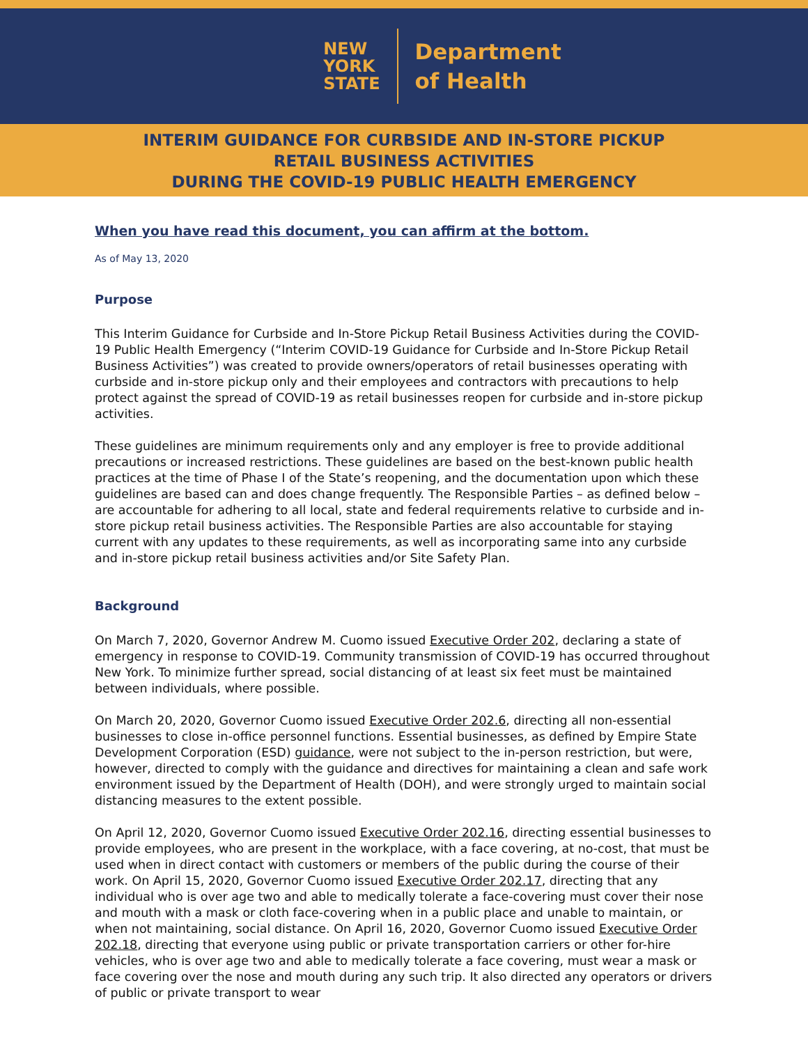NEW
YORK
STATE
Department
of Health
INTERIM GUIDANCE FOR CURBSIDE AND IN-STORE PICKUP
RETAIL BUSINESS ACTIVITIES
DURING THE COVID-19 PUBLIC HEALTH EMERGENCY
When you have read this document, you can affirm at the bottom.
As of May 13, 2020
Purpose
This Interim Guidance for Curbside and In-Store Pickup Retail Business Activities during the COVID-19 Public Health Emergency (“Interim COVID-19 Guidance for Curbside and In-Store Pickup Retail Business Activities”) was created to provide owners/operators of retail businesses operating with curbside and in-store pickup only and their employees and contractors with precautions to help protect against the spread of COVID-19 as retail businesses reopen for curbside and in-store pickup activities.
These guidelines are minimum requirements only and any employer is free to provide additional precautions or increased restrictions. These guidelines are based on the best-known public health practices at the time of Phase I of the State’s reopening, and the documentation upon which these guidelines are based can and does change frequently. The Responsible Parties – as defined below – are accountable for adhering to all local, state and federal requirements relative to curbside and in-store pickup retail business activities. The Responsible Parties are also accountable for staying current with any updates to these requirements, as well as incorporating same into any curbside and in-store pickup retail business activities and/or Site Safety Plan.
Background
On March 7, 2020, Governor Andrew M. Cuomo issued Executive Order 202, declaring a state of emergency in response to COVID-19. Community transmission of COVID-19 has occurred throughout New York. To minimize further spread, social distancing of at least six feet must be maintained between individuals, where possible.
On March 20, 2020, Governor Cuomo issued Executive Order 202.6, directing all non-essential businesses to close in-office personnel functions. Essential businesses, as defined by Empire State Development Corporation (ESD) guidance, were not subject to the in-person restriction, but were, however, directed to comply with the guidance and directives for maintaining a clean and safe work environment issued by the Department of Health (DOH), and were strongly urged to maintain social distancing measures to the extent possible.
On April 12, 2020, Governor Cuomo issued Executive Order 202.16, directing essential businesses to provide employees, who are present in the workplace, with a face covering, at no-cost, that must be used when in direct contact with customers or members of the public during the course of their work. On April 15, 2020, Governor Cuomo issued Executive Order 202.17, directing that any individual who is over age two and able to medically tolerate a face-covering must cover their nose and mouth with a mask or cloth face-covering when in a public place and unable to maintain, or when not maintaining, social distance. On April 16, 2020, Governor Cuomo issued Executive Order 202.18, directing that everyone using public or private transportation carriers or other for-hire vehicles, who is over age two and able to medically tolerate a face covering, must wear a mask or face covering over the nose and mouth during any such trip. It also directed any operators or drivers of public or private transport to wear